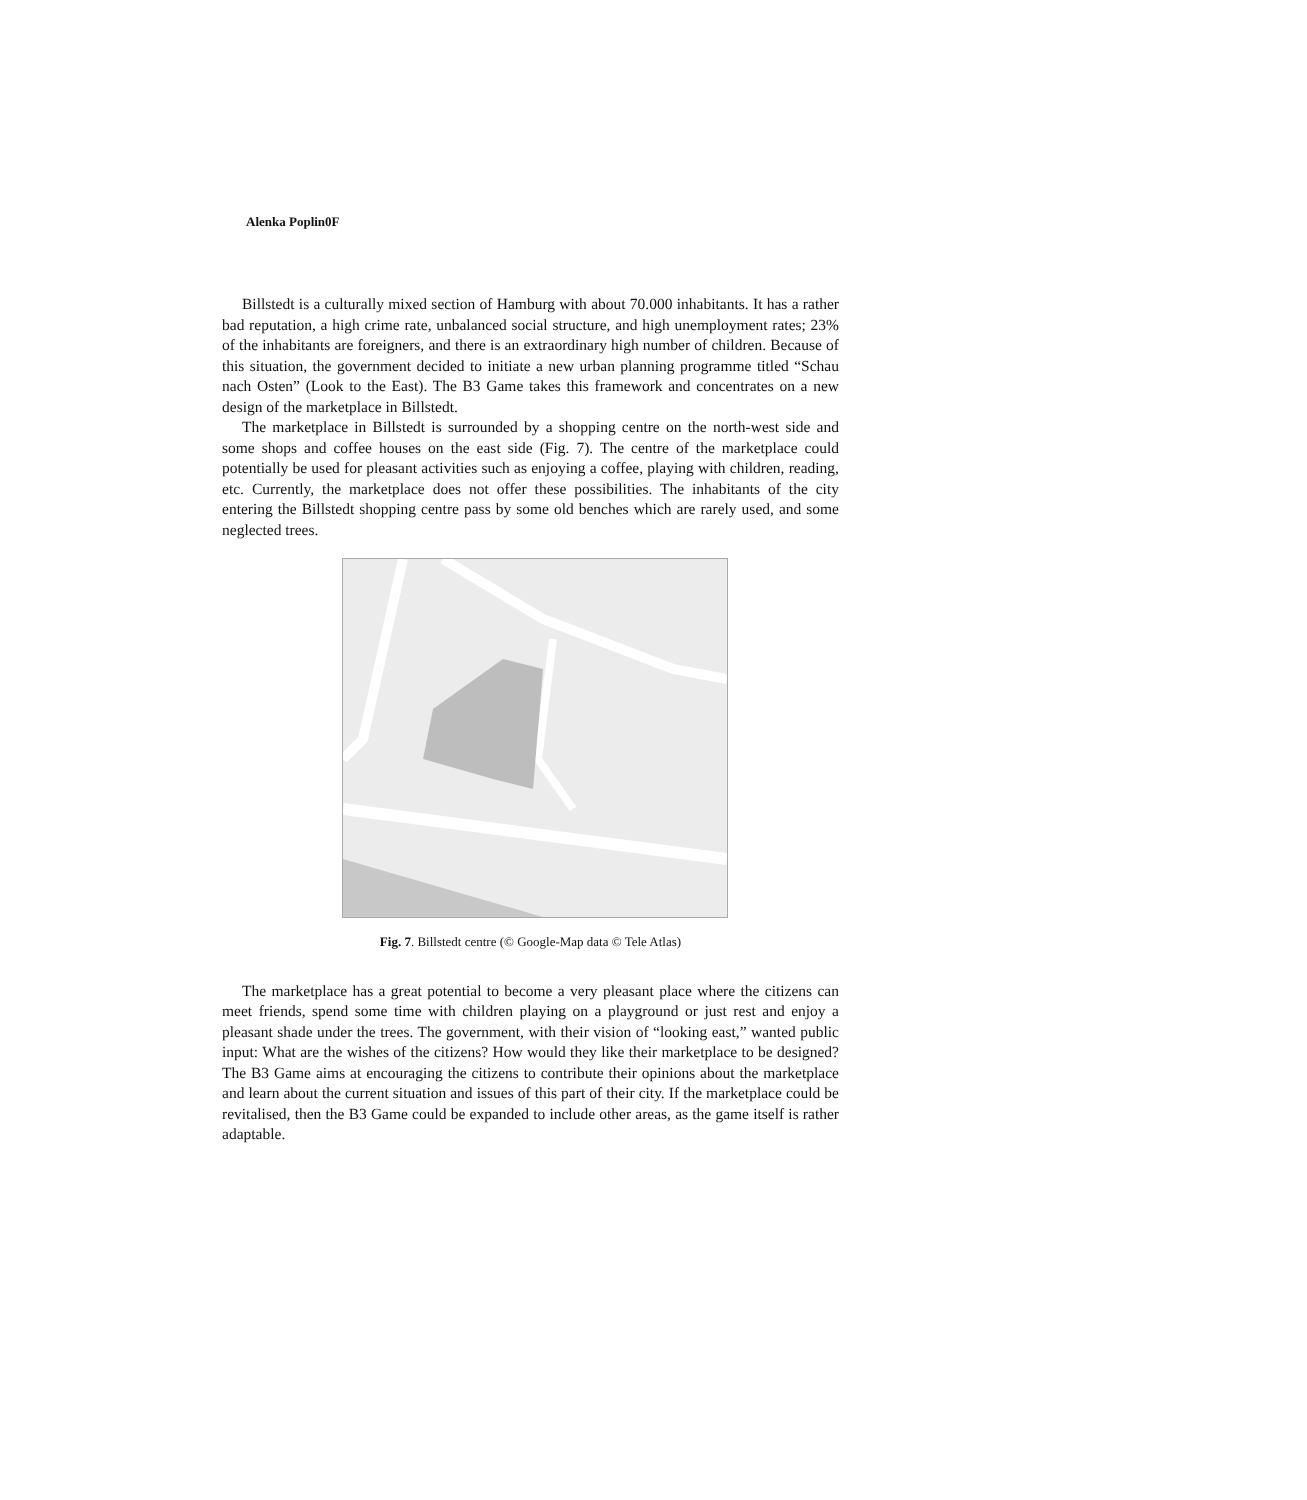Alenka Poplin0F
Billstedt is a culturally mixed section of Hamburg with about 70.000 inhabitants. It has a rather bad reputation, a high crime rate, unbalanced social structure, and high unemployment rates; 23% of the inhabitants are foreigners, and there is an extraordinary high number of children. Because of this situation, the government decided to initiate a new urban planning programme titled “Schau nach Osten” (Look to the East). The B3 Game takes this framework and concentrates on a new design of the marketplace in Billstedt.
The marketplace in Billstedt is surrounded by a shopping centre on the north-west side and some shops and coffee houses on the east side (Fig. 7). The centre of the marketplace could potentially be used for pleasant activities such as enjoying a coffee, playing with children, reading, etc. Currently, the marketplace does not offer these possibilities. The inhabitants of the city entering the Billstedt shopping centre pass by some old benches which are rarely used, and some neglected trees.
Fig. 7. Billstedt centre (© Google-Map data © Tele Atlas)
The marketplace has a great potential to become a very pleasant place where the citizens can meet friends, spend some time with children playing on a playground or just rest and enjoy a pleasant shade under the trees. The government, with their vision of “looking east,” wanted public input: What are the wishes of the citizens? How would they like their marketplace to be designed? The B3 Game aims at encouraging the citizens to contribute their opinions about the marketplace and learn about the current situation and issues of this part of their city. If the marketplace could be revitalised, then the B3 Game could be expanded to include other areas, as the game itself is rather adaptable.